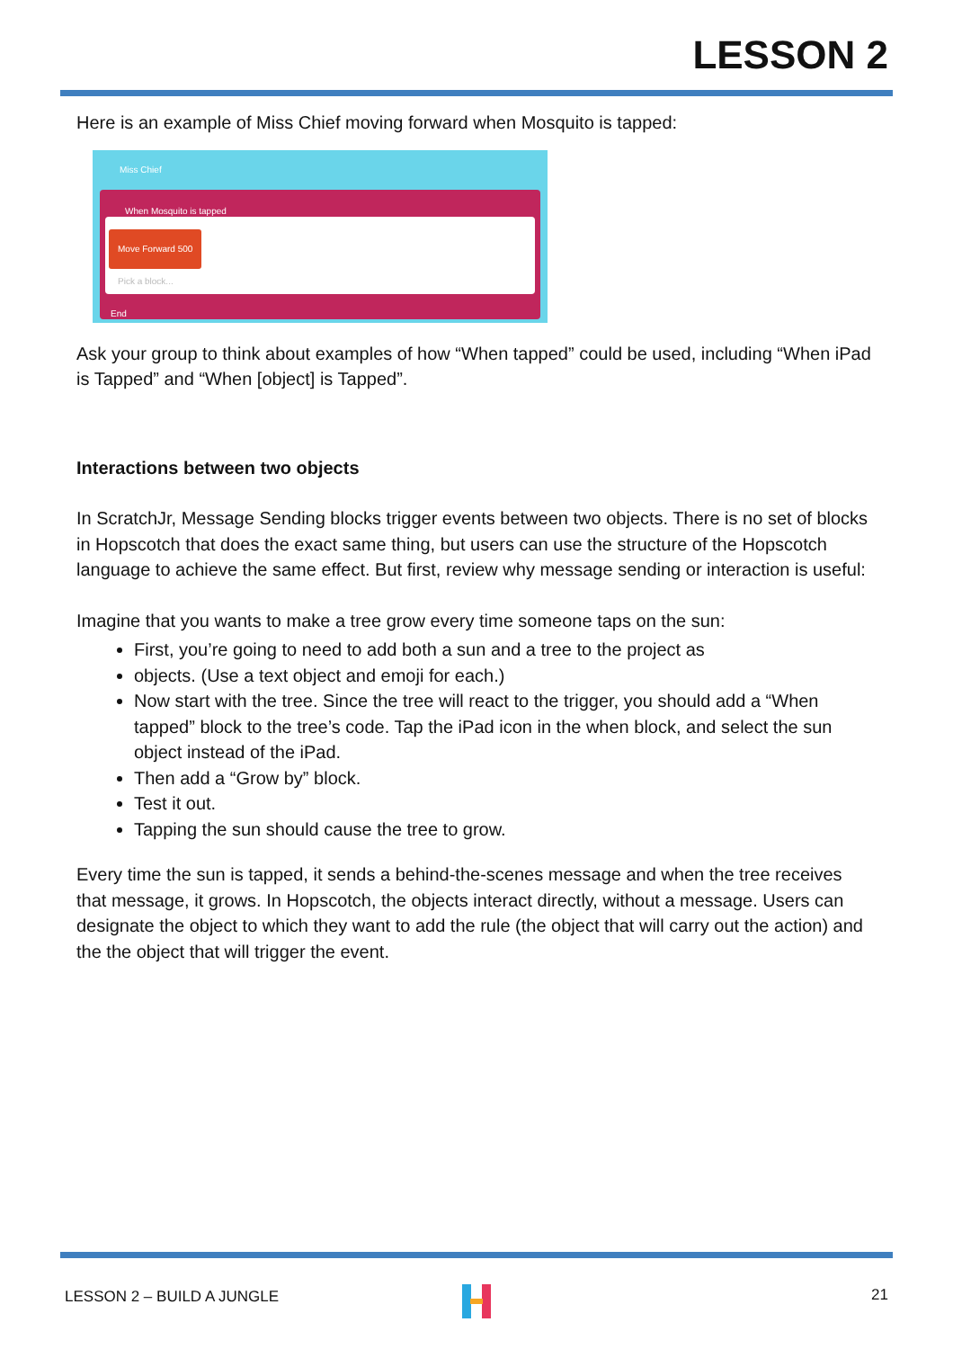LESSON 2
Here is an example of Miss Chief moving forward when Mosquito is tapped:
Miss Chief
When Mosquito is tapped
Move Forward 500
Pick a block...
End
Ask your group to think about examples of how “When tapped” could be used, including “When iPad is Tapped” and “When [object] is Tapped”.
Interactions between two objects
In ScratchJr, Message Sending blocks trigger events between two objects. There is no set of blocks in Hopscotch that does the exact same thing, but users can use the structure of the Hopscotch language to achieve the same effect. But first, review why message sending or interaction is useful:
Imagine that you wants to make a tree grow every time someone taps on the sun:
First, you’re going to need to add both a sun and a tree to the project as
objects. (Use a text object and emoji for each.)
Now start with the tree. Since the tree will react to the trigger, you should add a “When tapped” block to the tree’s code. Tap the iPad icon in the when block, and select the sun object instead of the iPad.
Then add a “Grow by” block.
Test it out.
Tapping the sun should cause the tree to grow.
Every time the sun is tapped, it sends a behind-the-scenes message and when the tree receives that message, it grows. In Hopscotch, the objects interact directly, without a message. Users can designate the object to which they want to add the rule (the object that will carry out the action) and the the object that will trigger the event.
LESSON 2 – BUILD A JUNGLE 21